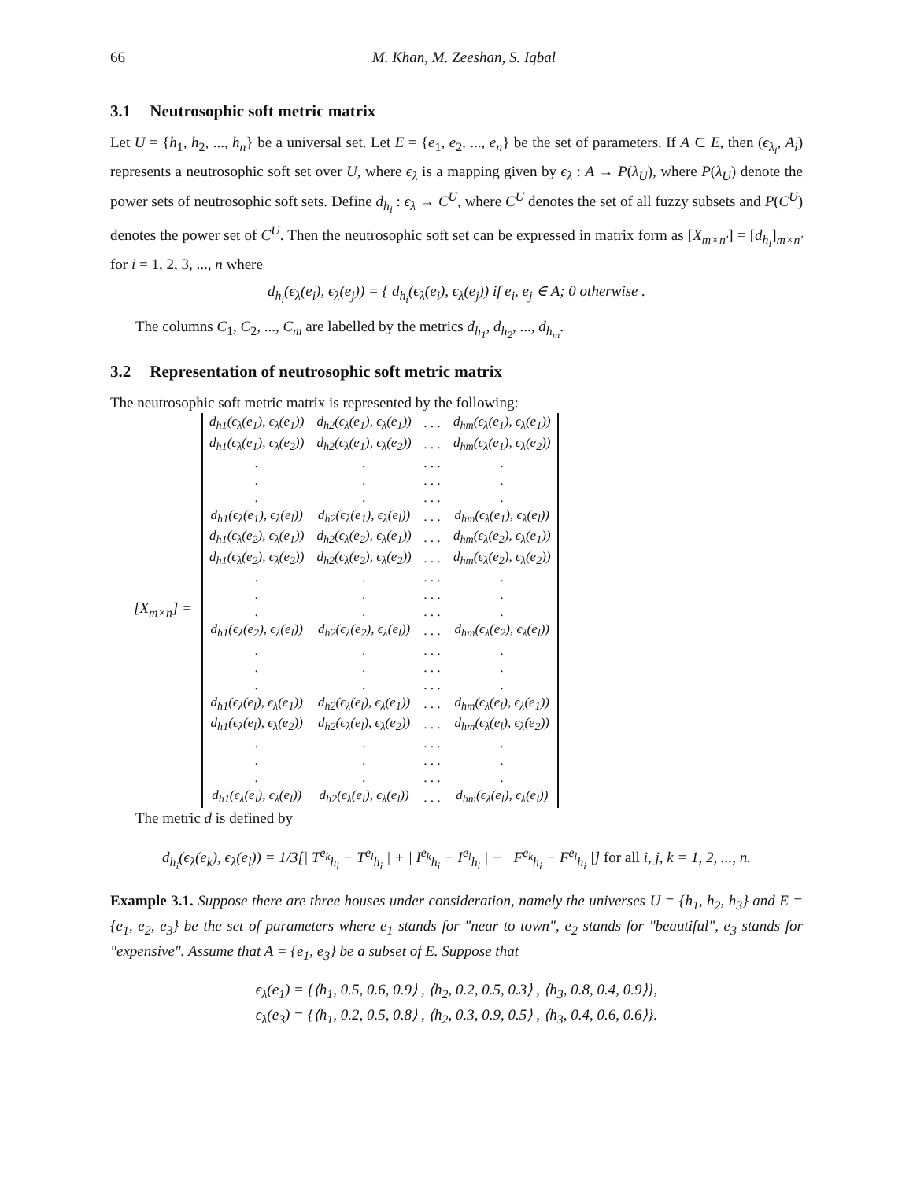66 M. Khan, M. Zeeshan, S. Iqbal
3.1 Neutrosophic soft metric matrix
Let U = {h<sub>1</sub>, h<sub>2</sub>, ..., h<sub>n</sub>} be a universal set. Let E = {e<sub>1</sub>, e<sub>2</sub>, ..., e<sub>n</sub>} be the set of parameters. If A ⊂ E, then (ϵ<sub>λ<sub>i</sub></sub>, A<sub>i</sub>) represents a neutrosophic soft set over U, where ϵ<sub>λ</sub> is a mapping given by ϵ<sub>λ</sub> : A → P(λ<sub>U</sub>), where P(λ<sub>U</sub>) denote the power sets of neutrosophic soft sets. Define d<sub>h<sub>i</sub></sub> : ϵ<sub>λ</sub> → C<sup>U</sup>, where C<sup>U</sup> denotes the set of all fuzzy subsets and P(C<sup>U</sup>) denotes the power set of C<sup>U</sup>. Then the neutrosophic soft set can be expressed in matrix form as [X<sub>m×n′</sub>] = [d<sub>h<sub>i</sub></sub>]<sub>m×n′</sub> for i = 1, 2, 3, ..., n where
d<sub>h<sub>i</sub></sub>(ϵ<sub>λ</sub>(e<sub>i</sub>), ϵ<sub>λ</sub>(e<sub>j</sub>)) = { d<sub>h<sub>i</sub></sub>(ϵ<sub>λ</sub>(e<sub>i</sub>), ϵ<sub>λ</sub>(e<sub>j</sub>)) if e<sub>i</sub>, e<sub>j</sub> ∈ A; 0 otherwise .
The columns C<sub>1</sub>, C<sub>2</sub>, ..., C<sub>m</sub> are labelled by the metrics d<sub>h<sub>1</sub></sub>, d<sub>h<sub>2</sub></sub>, ..., d<sub>h<sub>m</sub></sub>.
3.2 Representation of neutrosophic soft metric matrix
The neutrosophic soft metric matrix is represented by the following:
[X<sub>m×n</sub>] =
| d<sub>h1</sub>(ϵ<sub>λ</sub>(e<sub>1</sub>), ϵ<sub>λ</sub>(e<sub>1</sub>)) | d<sub>h2</sub>(ϵ<sub>λ</sub>(e<sub>1</sub>), ϵ<sub>λ</sub>(e<sub>1</sub>)) | . . . | d<sub>hm</sub>(ϵ<sub>λ</sub>(e<sub>1</sub>), ϵ<sub>λ</sub>(e<sub>1</sub>)) |
| d<sub>h1</sub>(ϵ<sub>λ</sub>(e<sub>1</sub>), ϵ<sub>λ</sub>(e<sub>2</sub>)) | d<sub>h2</sub>(ϵ<sub>λ</sub>(e<sub>1</sub>), ϵ<sub>λ</sub>(e<sub>2</sub>)) | . . . | d<sub>hm</sub>(ϵ<sub>λ</sub>(e<sub>1</sub>), ϵ<sub>λ</sub>(e<sub>2</sub>)) |
| . | . | . . . | . |
| . | . | . . . | . |
| . | . | . . . | . |
| d<sub>h1</sub>(ϵ<sub>λ</sub>(e<sub>1</sub>), ϵ<sub>λ</sub>(e<sub>l</sub>)) | d<sub>h2</sub>(ϵ<sub>λ</sub>(e<sub>1</sub>), ϵ<sub>λ</sub>(e<sub>l</sub>)) | . . . | d<sub>hm</sub>(ϵ<sub>λ</sub>(e<sub>1</sub>), ϵ<sub>λ</sub>(e<sub>l</sub>)) |
| d<sub>h1</sub>(ϵ<sub>λ</sub>(e<sub>2</sub>), ϵ<sub>λ</sub>(e<sub>1</sub>)) | d<sub>h2</sub>(ϵ<sub>λ</sub>(e<sub>2</sub>), ϵ<sub>λ</sub>(e<sub>1</sub>)) | . . . | d<sub>hm</sub>(ϵ<sub>λ</sub>(e<sub>2</sub>), ϵ<sub>λ</sub>(e<sub>1</sub>)) |
| d<sub>h1</sub>(ϵ<sub>λ</sub>(e<sub>2</sub>), ϵ<sub>λ</sub>(e<sub>2</sub>)) | d<sub>h2</sub>(ϵ<sub>λ</sub>(e<sub>2</sub>), ϵ<sub>λ</sub>(e<sub>2</sub>)) | . . . | d<sub>hm</sub>(ϵ<sub>λ</sub>(e<sub>2</sub>), ϵ<sub>λ</sub>(e<sub>2</sub>)) |
| . | . | . . . | . |
| . | . | . . . | . |
| . | . | . . . | . |
| d<sub>h1</sub>(ϵ<sub>λ</sub>(e<sub>2</sub>), ϵ<sub>λ</sub>(e<sub>l</sub>)) | d<sub>h2</sub>(ϵ<sub>λ</sub>(e<sub>2</sub>), ϵ<sub>λ</sub>(e<sub>l</sub>)) | . . . | d<sub>hm</sub>(ϵ<sub>λ</sub>(e<sub>2</sub>), ϵ<sub>λ</sub>(e<sub>l</sub>)) |
| . | . | . . . | . |
| . | . | . . . | . |
| . | . | . . . | . |
| d<sub>h1</sub>(ϵ<sub>λ</sub>(e<sub>l</sub>), ϵ<sub>λ</sub>(e<sub>1</sub>)) | d<sub>h2</sub>(ϵ<sub>λ</sub>(e<sub>l</sub>), ϵ<sub>λ</sub>(e<sub>1</sub>)) | . . . | d<sub>hm</sub>(ϵ<sub>λ</sub>(e<sub>l</sub>), ϵ<sub>λ</sub>(e<sub>1</sub>)) |
| d<sub>h1</sub>(ϵ<sub>λ</sub>(e<sub>l</sub>), ϵ<sub>λ</sub>(e<sub>2</sub>)) | d<sub>h2</sub>(ϵ<sub>λ</sub>(e<sub>l</sub>), ϵ<sub>λ</sub>(e<sub>2</sub>)) | . . . | d<sub>hm</sub>(ϵ<sub>λ</sub>(e<sub>l</sub>), ϵ<sub>λ</sub>(e<sub>2</sub>)) |
| . | . | . . . | . |
| . | . | . . . | . |
| . | . | . . . | . |
| d<sub>h1</sub>(ϵ<sub>λ</sub>(e<sub>l</sub>), ϵ<sub>λ</sub>(e<sub>l</sub>)) | d<sub>h2</sub>(ϵ<sub>λ</sub>(e<sub>l</sub>), ϵ<sub>λ</sub>(e<sub>l</sub>)) | . . . | d<sub>hm</sub>(ϵ<sub>λ</sub>(e<sub>l</sub>), ϵ<sub>λ</sub>(e<sub>l</sub>)) |
The metric d is defined by
d<sub>h<sub>i</sub></sub>(ϵ<sub>λ</sub>(e<sub>k</sub>), ϵ<sub>λ</sub>(e<sub>l</sub>)) = 1/3[| T<sup>e<sub>k</sub></sup><sub>h<sub>i</sub></sub> − T<sup>e<sub>l</sub></sup><sub>h<sub>i</sub></sub> | + | I<sup>e<sub>k</sub></sup><sub>h<sub>i</sub></sub> − I<sup>e<sub>l</sub></sup><sub>h<sub>i</sub></sub> | + | F<sup>e<sub>k</sub></sup><sub>h<sub>i</sub></sub> − F<sup>e<sub>l</sub></sup><sub>h<sub>i</sub></sub> |] for all i, j, k = 1, 2, ..., n.
Example 3.1. Suppose there are three houses under consideration, namely the universes U = {h<sub>1</sub>, h<sub>2</sub>, h<sub>3</sub>} and E = {e<sub>1</sub>, e<sub>2</sub>, e<sub>3</sub>} be the set of parameters where e<sub>1</sub> stands for "near to town", e<sub>2</sub> stands for "beautiful", e<sub>3</sub> stands for "expensive". Assume that A = {e<sub>1</sub>, e<sub>3</sub>} be a subset of E. Suppose that
ϵ<sub>λ</sub>(e<sub>1</sub>) = {⟨h<sub>1</sub>, 0.5, 0.6, 0.9⟩ , ⟨h<sub>2</sub>, 0.2, 0.5, 0.3⟩ , ⟨h<sub>3</sub>, 0.8, 0.4, 0.9⟩},
ϵ<sub>λ</sub>(e<sub>3</sub>) = {⟨h<sub>1</sub>, 0.2, 0.5, 0.8⟩ , ⟨h<sub>2</sub>, 0.3, 0.9, 0.5⟩ , ⟨h<sub>3</sub>, 0.4, 0.6, 0.6⟩}.